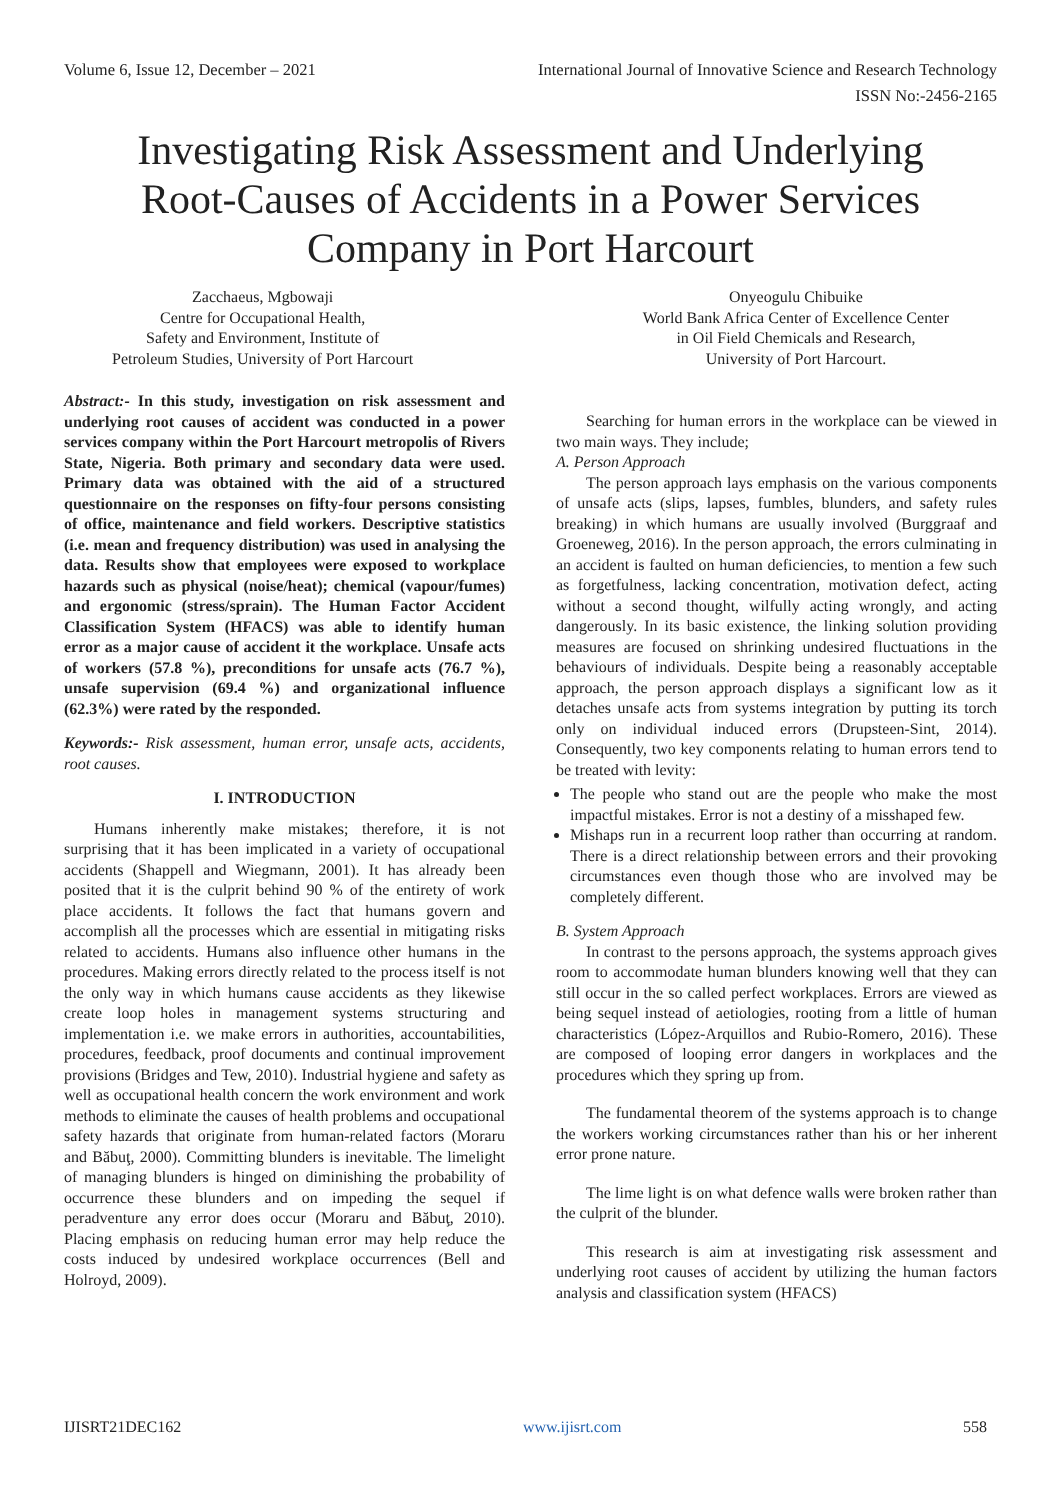Volume 6, Issue 12, December – 2021 International Journal of Innovative Science and Research Technology
ISSN No:-2456-2165
Investigating Risk Assessment and Underlying Root-Causes of Accidents in a Power Services Company in Port Harcourt
Zacchaeus, Mgbowaji
Centre for Occupational Health,
Safety and Environment, Institute of
Petroleum Studies, University of Port Harcourt
Onyeogulu Chibuike
World Bank Africa Center of Excellence Center
in Oil Field Chemicals and Research,
University of Port Harcourt.
Abstract:- In this study, investigation on risk assessment and underlying root causes of accident was conducted in a power services company within the Port Harcourt metropolis of Rivers State, Nigeria. Both primary and secondary data were used. Primary data was obtained with the aid of a structured questionnaire on the responses on fifty-four persons consisting of office, maintenance and field workers. Descriptive statistics (i.e. mean and frequency distribution) was used in analysing the data. Results show that employees were exposed to workplace hazards such as physical (noise/heat); chemical (vapour/fumes) and ergonomic (stress/sprain). The Human Factor Accident Classification System (HFACS) was able to identify human error as a major cause of accident it the workplace. Unsafe acts of workers (57.8 %), preconditions for unsafe acts (76.7 %), unsafe supervision (69.4 %) and organizational influence (62.3%) were rated by the responded.
Keywords:- Risk assessment, human error, unsafe acts, accidents, root causes.
I. INTRODUCTION
Humans inherently make mistakes; therefore, it is not surprising that it has been implicated in a variety of occupational accidents (Shappell and Wiegmann, 2001). It has already been posited that it is the culprit behind 90 % of the entirety of work place accidents. It follows the fact that humans govern and accomplish all the processes which are essential in mitigating risks related to accidents. Humans also influence other humans in the procedures. Making errors directly related to the process itself is not the only way in which humans cause accidents as they likewise create loop holes in management systems structuring and implementation i.e. we make errors in authorities, accountabilities, procedures, feedback, proof documents and continual improvement provisions (Bridges and Tew, 2010). Industrial hygiene and safety as well as occupational health concern the work environment and work methods to eliminate the causes of health problems and occupational safety hazards that originate from human-related factors (Moraru and Băbuţ, 2000). Committing blunders is inevitable. The limelight of managing blunders is hinged on diminishing the probability of occurrence these blunders and on impeding the sequel if peradventure any error does occur (Moraru and Băbuţ, 2010). Placing emphasis on reducing human error may help reduce the costs induced by undesired workplace occurrences (Bell and Holroyd, 2009).
Searching for human errors in the workplace can be viewed in two main ways. They include;
A. Person Approach
The person approach lays emphasis on the various components of unsafe acts (slips, lapses, fumbles, blunders, and safety rules breaking) in which humans are usually involved (Burggraaf and Groeneweg, 2016). In the person approach, the errors culminating in an accident is faulted on human deficiencies, to mention a few such as forgetfulness, lacking concentration, motivation defect, acting without a second thought, wilfully acting wrongly, and acting dangerously. In its basic existence, the linking solution providing measures are focused on shrinking undesired fluctuations in the behaviours of individuals. Despite being a reasonably acceptable approach, the person approach displays a significant low as it detaches unsafe acts from systems integration by putting its torch only on individual induced errors (Drupsteen-Sint, 2014). Consequently, two key components relating to human errors tend to be treated with levity:
The people who stand out are the people who make the most impactful mistakes. Error is not a destiny of a misshaped few.
Mishaps run in a recurrent loop rather than occurring at random. There is a direct relationship between errors and their provoking circumstances even though those who are involved may be completely different.
B. System Approach
In contrast to the persons approach, the systems approach gives room to accommodate human blunders knowing well that they can still occur in the so called perfect workplaces. Errors are viewed as being sequel instead of aetiologies, rooting from a little of human characteristics (López-Arquillos and Rubio-Romero, 2016). These are composed of looping error dangers in workplaces and the procedures which they spring up from.
The fundamental theorem of the systems approach is to change the workers working circumstances rather than his or her inherent error prone nature.
The lime light is on what defence walls were broken rather than the culprit of the blunder.
This research is aim at investigating risk assessment and underlying root causes of accident by utilizing the human factors analysis and classification system (HFACS)
IJISRT21DEC162 www.ijisrt.com 558